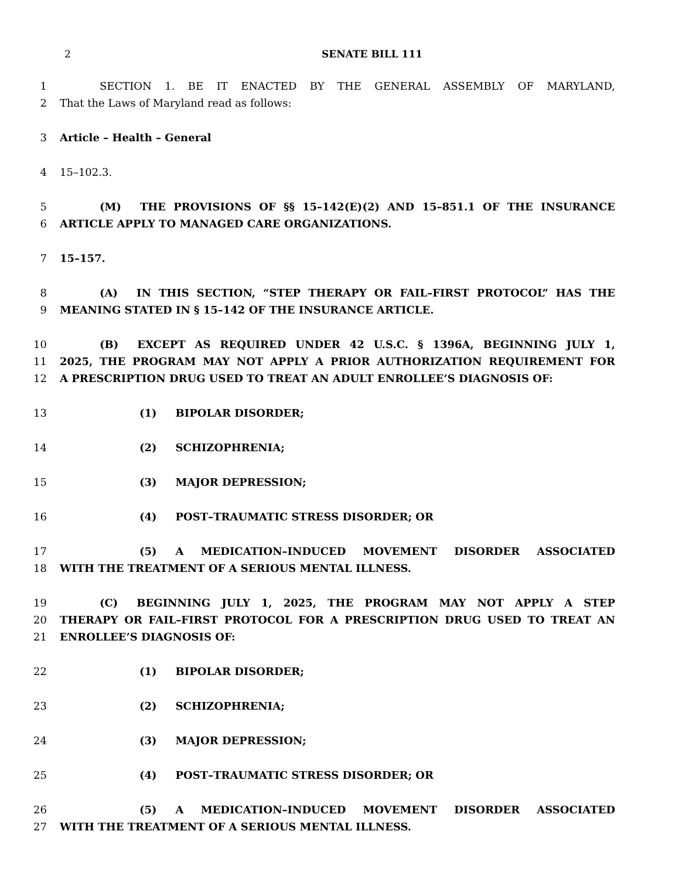2
SENATE BILL 111
1 SECTION 1. BE IT ENACTED BY THE GENERAL ASSEMBLY OF MARYLAND,
2 That the Laws of Maryland read as follows:
3 Article – Health – General
4 15–102.3.
5 (M) THE PROVISIONS OF §§ 15–142(E)(2) AND 15–851.1 OF THE INSURANCE
6 ARTICLE APPLY TO MANAGED CARE ORGANIZATIONS.
7 15–157.
8 (A) IN THIS SECTION, “STEP THERAPY OR FAIL–FIRST PROTOCOL” HAS THE
9 MEANING STATED IN § 15–142 OF THE INSURANCE ARTICLE.
10 (B) EXCEPT AS REQUIRED UNDER 42 U.S.C. § 1396A, BEGINNING JULY 1,
11 2025, THE PROGRAM MAY NOT APPLY A PRIOR AUTHORIZATION REQUIREMENT FOR
12 A PRESCRIPTION DRUG USED TO TREAT AN ADULT ENROLLEE’S DIAGNOSIS OF:
13 (1) BIPOLAR DISORDER;
14 (2) SCHIZOPHRENIA;
15 (3) MAJOR DEPRESSION;
16 (4) POST–TRAUMATIC STRESS DISORDER; OR
17 (5) A MEDICATION–INDUCED MOVEMENT DISORDER ASSOCIATED
18 WITH THE TREATMENT OF A SERIOUS MENTAL ILLNESS.
19 (C) BEGINNING JULY 1, 2025, THE PROGRAM MAY NOT APPLY A STEP
20 THERAPY OR FAIL–FIRST PROTOCOL FOR A PRESCRIPTION DRUG USED TO TREAT AN
21 ENROLLEE’S DIAGNOSIS OF:
22 (1) BIPOLAR DISORDER;
23 (2) SCHIZOPHRENIA;
24 (3) MAJOR DEPRESSION;
25 (4) POST–TRAUMATIC STRESS DISORDER; OR
26 (5) A MEDICATION–INDUCED MOVEMENT DISORDER ASSOCIATED
27 WITH THE TREATMENT OF A SERIOUS MENTAL ILLNESS.